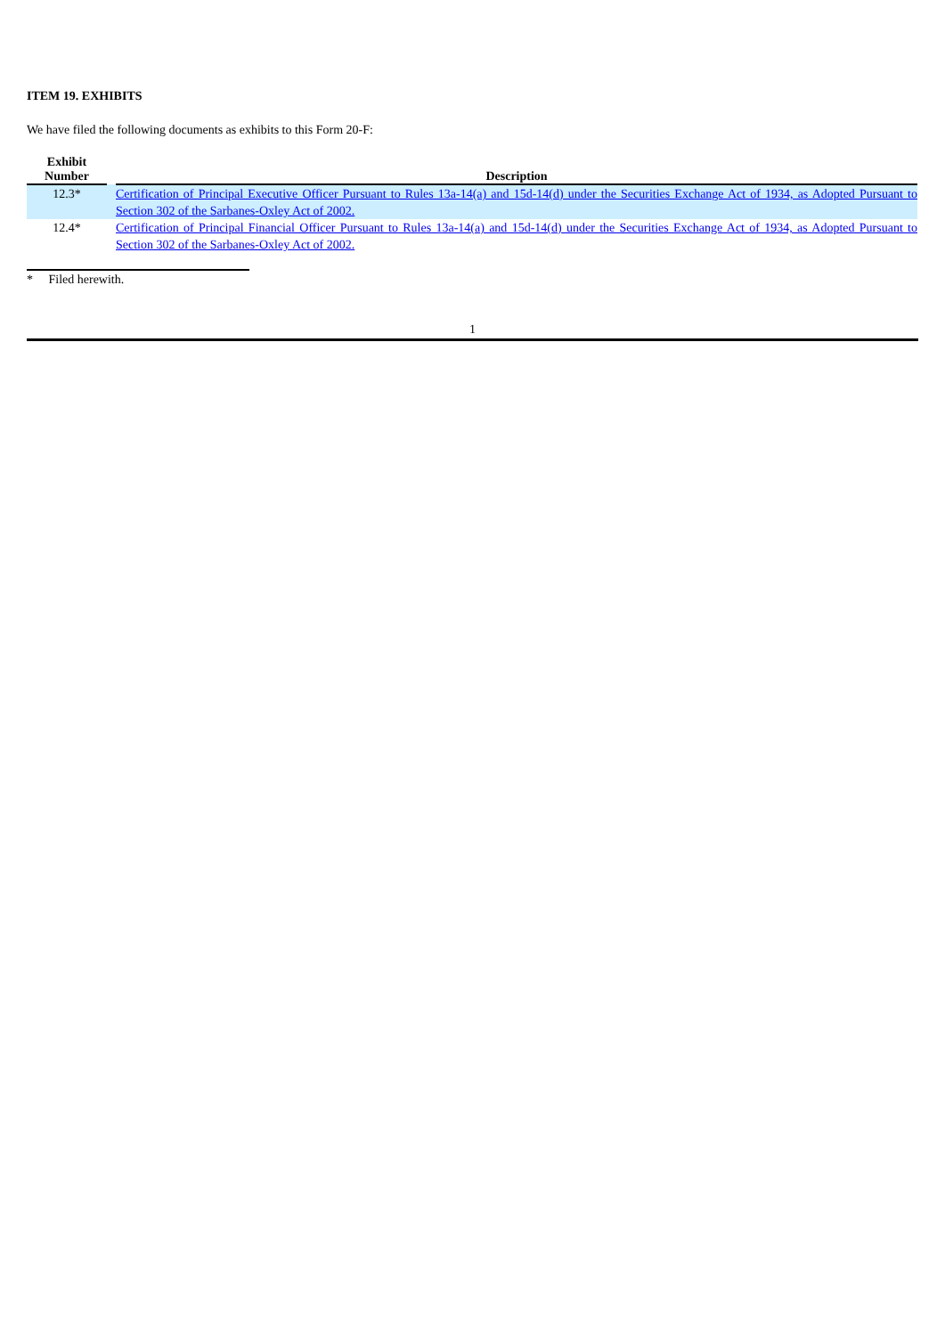ITEM 19. EXHIBITS
We have filed the following documents as exhibits to this Form 20-F:
| Exhibit Number | | Description |
| --- | --- | --- |
| 12.3* | | Certification of Principal Executive Officer Pursuant to Rules 13a-14(a) and 15d-14(d) under the Securities Exchange Act of 1934, as Adopted Pursuant to Section 302 of the Sarbanes-Oxley Act of 2002. |
| 12.4* | | Certification of Principal Financial Officer Pursuant to Rules 13a-14(a) and 15d-14(d) under the Securities Exchange Act of 1934, as Adopted Pursuant to Section 302 of the Sarbanes-Oxley Act of 2002. |
* Filed herewith.
1